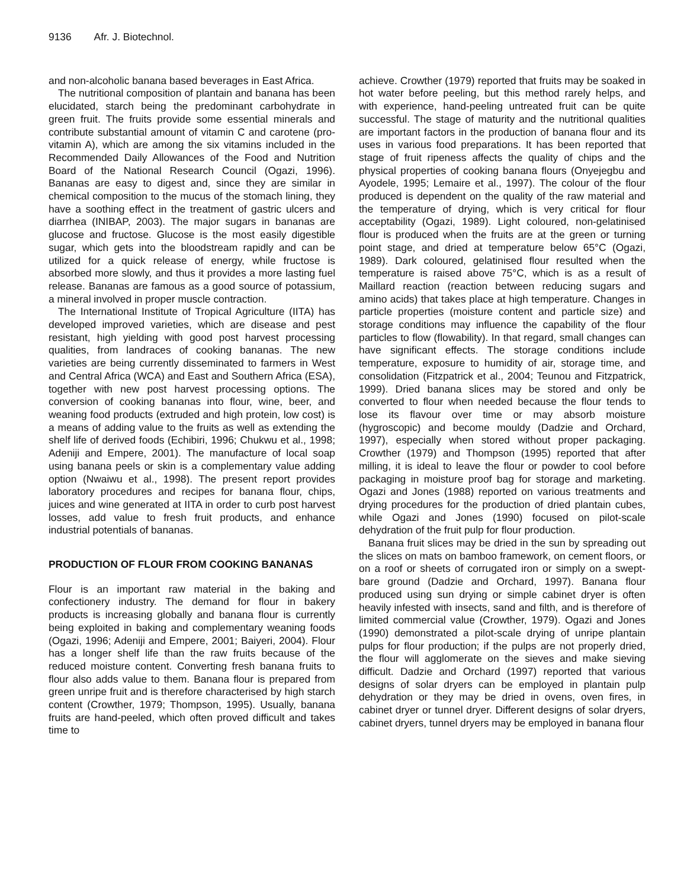9136 Afr. J. Biotechnol.
and non-alcoholic banana based beverages in East Africa.
The nutritional composition of plantain and banana has been elucidated, starch being the predominant carbohydrate in green fruit. The fruits provide some essential minerals and contribute substantial amount of vitamin C and carotene (pro-vitamin A), which are among the six vitamins included in the Recommended Daily Allowances of the Food and Nutrition Board of the National Research Council (Ogazi, 1996). Bananas are easy to digest and, since they are similar in chemical composition to the mucus of the stomach lining, they have a soothing effect in the treatment of gastric ulcers and diarrhea (INIBAP, 2003). The major sugars in bananas are glucose and fructose. Glucose is the most easily digestible sugar, which gets into the bloodstream rapidly and can be utilized for a quick release of energy, while fructose is absorbed more slowly, and thus it provides a more lasting fuel release. Bananas are famous as a good source of potassium, a mineral involved in proper muscle contraction.
The International Institute of Tropical Agriculture (IITA) has developed improved varieties, which are disease and pest resistant, high yielding with good post harvest processing qualities, from landraces of cooking bananas. The new varieties are being currently disseminated to farmers in West and Central Africa (WCA) and East and Southern Africa (ESA), together with new post harvest processing options. The conversion of cooking bananas into flour, wine, beer, and weaning food products (extruded and high protein, low cost) is a means of adding value to the fruits as well as extending the shelf life of derived foods (Echibiri, 1996; Chukwu et al., 1998; Adeniji and Empere, 2001). The manufacture of local soap using banana peels or skin is a complementary value adding option (Nwaiwu et al., 1998). The present report provides laboratory procedures and recipes for banana flour, chips, juices and wine generated at IITA in order to curb post harvest losses, add value to fresh fruit products, and enhance industrial potentials of bananas.
PRODUCTION OF FLOUR FROM COOKING BANANAS
Flour is an important raw material in the baking and confectionery industry. The demand for flour in bakery products is increasing globally and banana flour is currently being exploited in baking and complementary weaning foods (Ogazi, 1996; Adeniji and Empere, 2001; Baiyeri, 2004). Flour has a longer shelf life than the raw fruits because of the reduced moisture content. Converting fresh banana fruits to flour also adds value to them. Banana flour is prepared from green unripe fruit and is therefore characterised by high starch content (Crowther, 1979; Thompson, 1995). Usually, banana fruits are hand-peeled, which often proved difficult and takes time to
achieve. Crowther (1979) reported that fruits may be soaked in hot water before peeling, but this method rarely helps, and with experience, hand-peeling untreated fruit can be quite successful. The stage of maturity and the nutritional qualities are important factors in the production of banana flour and its uses in various food preparations. It has been reported that stage of fruit ripeness affects the quality of chips and the physical properties of cooking banana flours (Onyejegbu and Ayodele, 1995; Lemaire et al., 1997). The colour of the flour produced is dependent on the quality of the raw material and the temperature of drying, which is very critical for flour acceptability (Ogazi, 1989). Light coloured, non-gelatinised flour is produced when the fruits are at the green or turning point stage, and dried at temperature below 65°C (Ogazi, 1989). Dark coloured, gelatinised flour resulted when the temperature is raised above 75°C, which is as a result of Maillard reaction (reaction between reducing sugars and amino acids) that takes place at high temperature. Changes in particle properties (moisture content and particle size) and storage conditions may influence the capability of the flour particles to flow (flowability). In that regard, small changes can have significant effects. The storage conditions include temperature, exposure to humidity of air, storage time, and consolidation (Fitzpatrick et al., 2004; Teunou and Fitzpatrick, 1999). Dried banana slices may be stored and only be converted to flour when needed because the flour tends to lose its flavour over time or may absorb moisture (hygroscopic) and become mouldy (Dadzie and Orchard, 1997), especially when stored without proper packaging. Crowther (1979) and Thompson (1995) reported that after milling, it is ideal to leave the flour or powder to cool before packaging in moisture proof bag for storage and marketing. Ogazi and Jones (1988) reported on various treatments and drying procedures for the production of dried plantain cubes, while Ogazi and Jones (1990) focused on pilot-scale dehydration of the fruit pulp for flour production.
Banana fruit slices may be dried in the sun by spreading out the slices on mats on bamboo framework, on cement floors, or on a roof or sheets of corrugated iron or simply on a swept-bare ground (Dadzie and Orchard, 1997). Banana flour produced using sun drying or simple cabinet dryer is often heavily infested with insects, sand and filth, and is therefore of limited commercial value (Crowther, 1979). Ogazi and Jones (1990) demonstrated a pilot-scale drying of unripe plantain pulps for flour production; if the pulps are not properly dried, the flour will agglomerate on the sieves and make sieving difficult. Dadzie and Orchard (1997) reported that various designs of solar dryers can be employed in plantain pulp dehydration or they may be dried in ovens, oven fires, in cabinet dryer or tunnel dryer. Different designs of solar dryers, cabinet dryers, tunnel dryers may be employed in banana flour